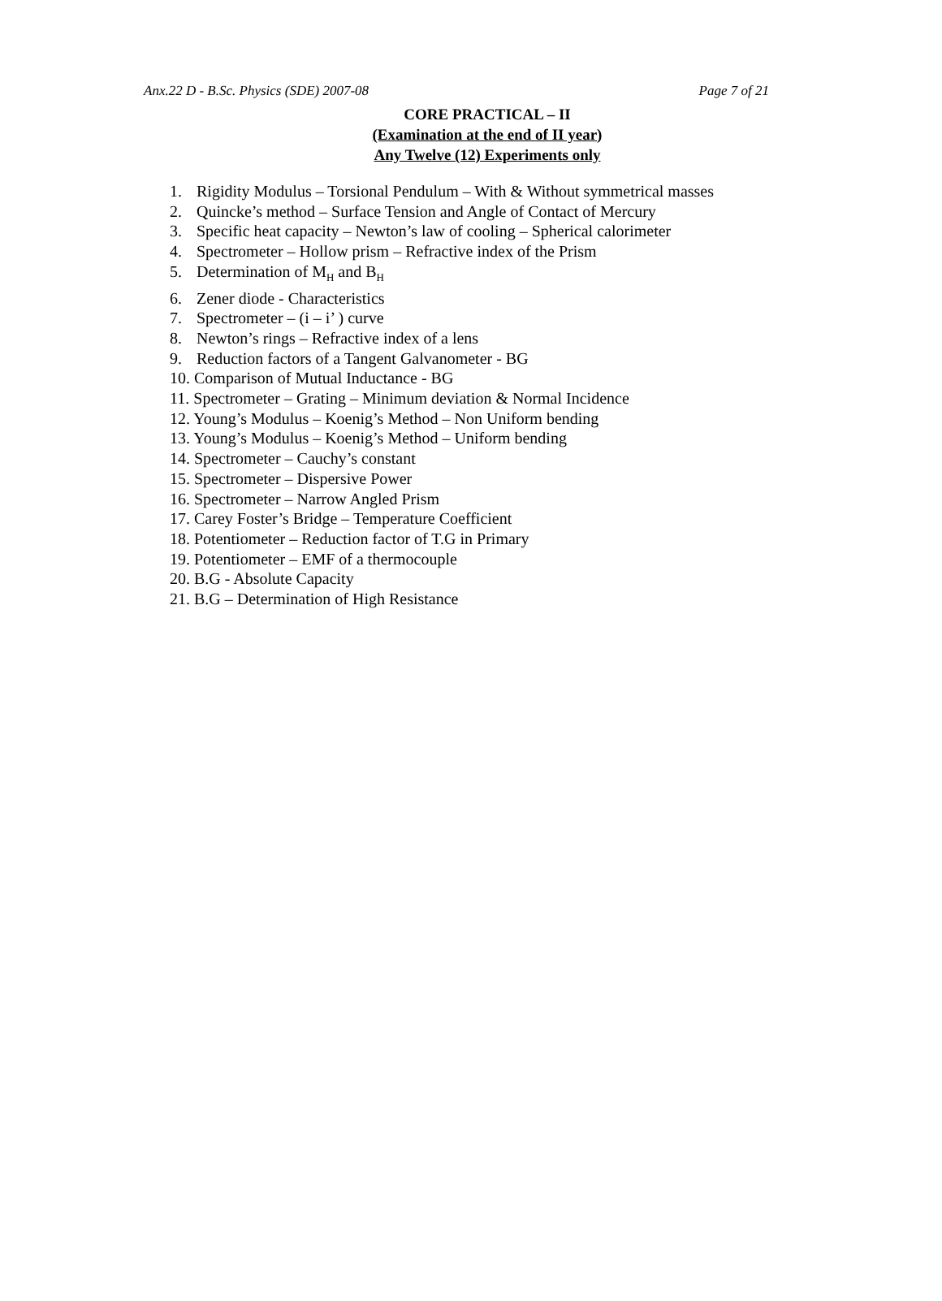Anx.22 D - B.Sc. Physics (SDE) 2007-08 Page 7 of 21
CORE PRACTICAL – II
(Examination at the end of II year)
Any Twelve (12) Experiments only
1. Rigidity Modulus – Torsional Pendulum – With & Without symmetrical masses
2. Quincke’s method – Surface Tension and Angle of Contact of Mercury
3. Specific heat capacity – Newton’s law of cooling – Spherical calorimeter
4. Spectrometer – Hollow prism – Refractive index of the Prism
5. Determination of M<sub>H</sub> and B<sub>H</sub>
6. Zener diode - Characteristics
7. Spectrometer – (i – i’ ) curve
8. Newton’s rings – Refractive index of a lens
9. Reduction factors of a Tangent Galvanometer - BG
10. Comparison of Mutual Inductance - BG
11. Spectrometer – Grating – Minimum deviation & Normal Incidence
12. Young’s Modulus – Koenig’s Method – Non Uniform bending
13. Young’s Modulus – Koenig’s Method – Uniform bending
14. Spectrometer – Cauchy’s constant
15. Spectrometer – Dispersive Power
16. Spectrometer – Narrow Angled Prism
17. Carey Foster’s Bridge – Temperature Coefficient
18. Potentiometer – Reduction factor of T.G in Primary
19. Potentiometer – EMF of a thermocouple
20. B.G - Absolute Capacity
21. B.G – Determination of High Resistance